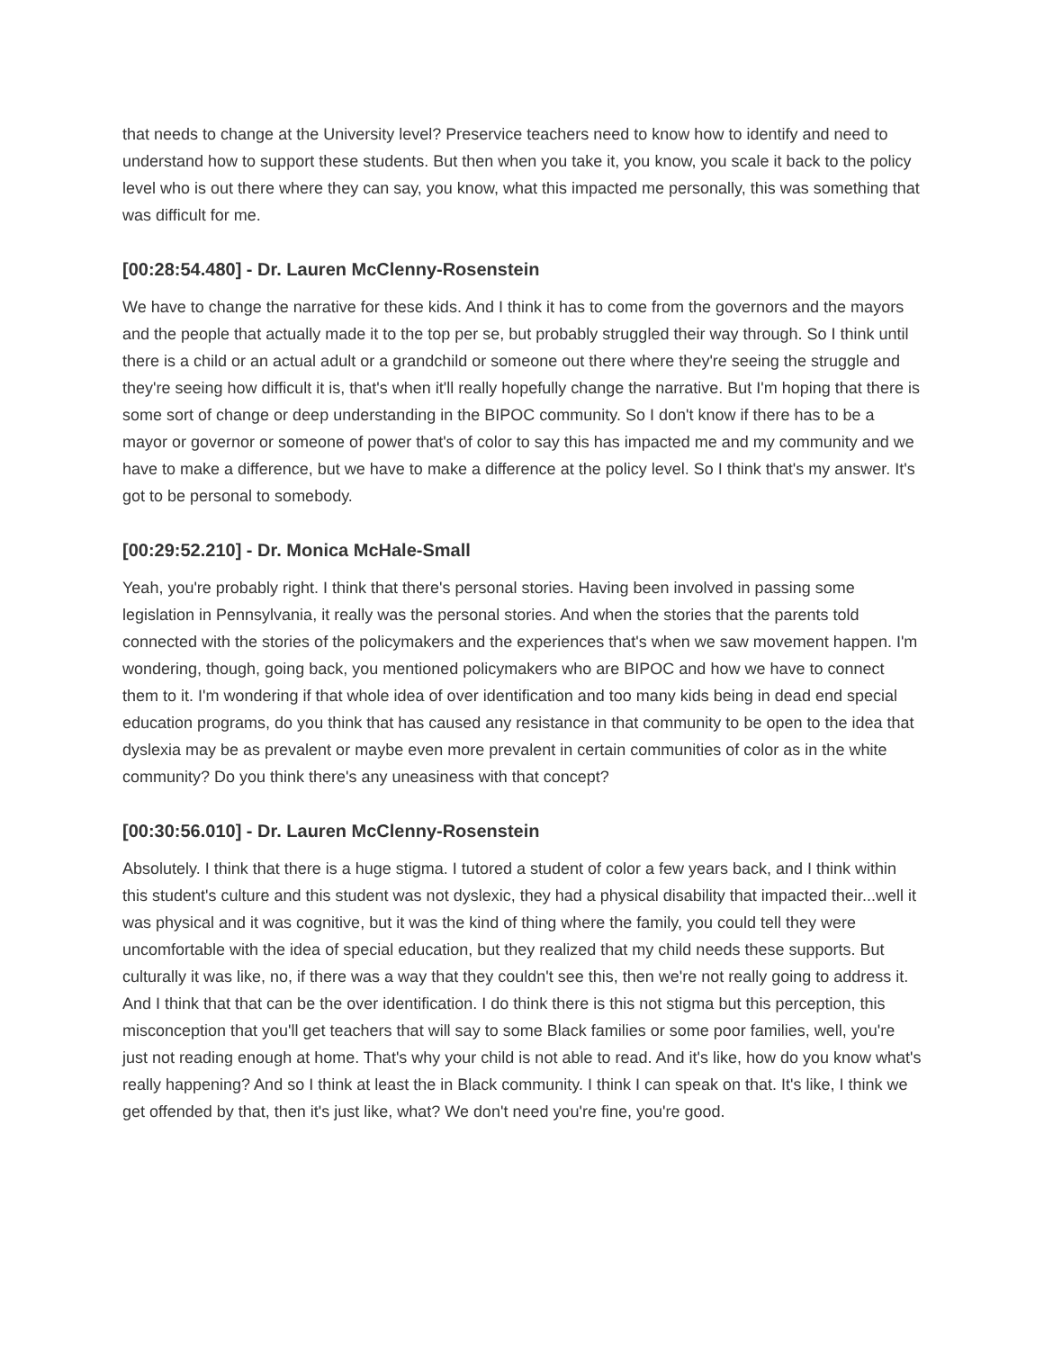that needs to change at the University level? Preservice teachers need to know how to identify and need to understand how to support these students. But then when you take it, you know, you scale it back to the policy level who is out there where they can say, you know, what this impacted me personally, this was something that was difficult for me.
[00:28:54.480] - Dr. Lauren McClenny-Rosenstein
We have to change the narrative for these kids. And I think it has to come from the governors and the mayors and the people that actually made it to the top per se, but probably struggled their way through. So I think until there is a child or an actual adult or a grandchild or someone out there where they're seeing the struggle and they're seeing how difficult it is, that's when it'll really hopefully change the narrative. But I'm hoping that there is some sort of change or deep understanding in the BIPOC community. So I don't know if there has to be a mayor or governor or someone of power that's of color to say this has impacted me and my community and we have to make a difference, but we have to make a difference at the policy level. So I think that's my answer. It's got to be personal to somebody.
[00:29:52.210] - Dr. Monica McHale-Small
Yeah, you're probably right. I think that there's personal stories. Having been involved in passing some legislation in Pennsylvania, it really was the personal stories. And when the stories that the parents told connected with the stories of the policymakers and the experiences that's when we saw movement happen. I'm wondering, though, going back, you mentioned policymakers who are BIPOC and how we have to connect them to it. I'm wondering if that whole idea of over identification and too many kids being in dead end special education programs, do you think that has caused any resistance in that community to be open to the idea that dyslexia may be as prevalent or maybe even more prevalent in certain communities of color as in the white community? Do you think there's any uneasiness with that concept?
[00:30:56.010] - Dr. Lauren McClenny-Rosenstein
Absolutely. I think that there is a huge stigma. I tutored a student of color a few years back, and I think within this student's culture and this student was not dyslexic, they had a physical disability that impacted their...well it was physical and it was cognitive, but it was the kind of thing where the family, you could tell they were uncomfortable with the idea of special education, but they realized that my child needs these supports. But culturally it was like, no, if there was a way that they couldn't see this, then we're not really going to address it. And I think that that can be the over identification. I do think there is this not stigma but this perception, this misconception that you'll get teachers that will say to some Black families or some poor families, well, you're just not reading enough at home. That's why your child is not able to read. And it's like, how do you know what's really happening? And so I think at least the in Black community. I think I can speak on that. It's like, I think we get offended by that, then it's just like, what? We don't need you're fine, you're good.